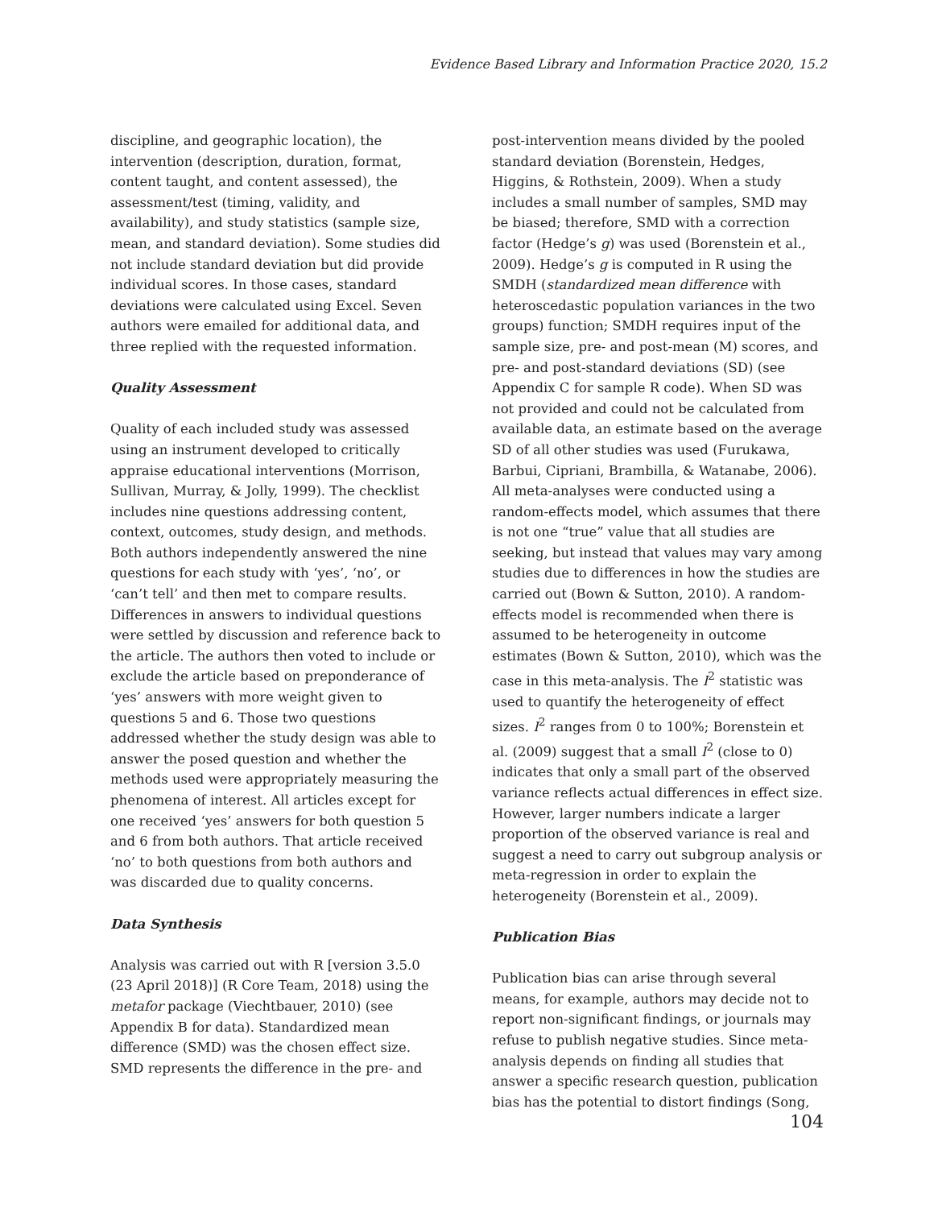Evidence Based Library and Information Practice 2020, 15.2
discipline, and geographic location), the intervention (description, duration, format, content taught, and content assessed), the assessment/test (timing, validity, and availability), and study statistics (sample size, mean, and standard deviation). Some studies did not include standard deviation but did provide individual scores. In those cases, standard deviations were calculated using Excel. Seven authors were emailed for additional data, and three replied with the requested information.
Quality Assessment
Quality of each included study was assessed using an instrument developed to critically appraise educational interventions (Morrison, Sullivan, Murray, & Jolly, 1999). The checklist includes nine questions addressing content, context, outcomes, study design, and methods. Both authors independently answered the nine questions for each study with ‘yes’, ‘no’, or ‘can’t tell’ and then met to compare results. Differences in answers to individual questions were settled by discussion and reference back to the article. The authors then voted to include or exclude the article based on preponderance of ‘yes’ answers with more weight given to questions 5 and 6. Those two questions addressed whether the study design was able to answer the posed question and whether the methods used were appropriately measuring the phenomena of interest. All articles except for one received ‘yes’ answers for both question 5 and 6 from both authors. That article received ‘no’ to both questions from both authors and was discarded due to quality concerns.
Data Synthesis
Analysis was carried out with R [version 3.5.0 (23 April 2018)] (R Core Team, 2018) using the metafor package (Viechtbauer, 2010) (see Appendix B for data). Standardized mean difference (SMD) was the chosen effect size. SMD represents the difference in the pre- and
post-intervention means divided by the pooled standard deviation (Borenstein, Hedges, Higgins, & Rothstein, 2009). When a study includes a small number of samples, SMD may be biased; therefore, SMD with a correction factor (Hedge’s g) was used (Borenstein et al., 2009). Hedge’s g is computed in R using the SMDH (standardized mean difference with heteroscedastic population variances in the two groups) function; SMDH requires input of the sample size, pre- and post-mean (M) scores, and pre- and post-standard deviations (SD) (see Appendix C for sample R code). When SD was not provided and could not be calculated from available data, an estimate based on the average SD of all other studies was used (Furukawa, Barbui, Cipriani, Brambilla, & Watanabe, 2006). All meta-analyses were conducted using a random-effects model, which assumes that there is not one “true” value that all studies are seeking, but instead that values may vary among studies due to differences in how the studies are carried out (Bown & Sutton, 2010). A random-effects model is recommended when there is assumed to be heterogeneity in outcome estimates (Bown & Sutton, 2010), which was the case in this meta-analysis. The I<sup>2</sup> statistic was used to quantify the heterogeneity of effect sizes. I<sup>2</sup> ranges from 0 to 100%; Borenstein et al. (2009) suggest that a small I<sup>2</sup> (close to 0) indicates that only a small part of the observed variance reflects actual differences in effect size. However, larger numbers indicate a larger proportion of the observed variance is real and suggest a need to carry out subgroup analysis or meta-regression in order to explain the heterogeneity (Borenstein et al., 2009).
Publication Bias
Publication bias can arise through several means, for example, authors may decide not to report non-significant findings, or journals may refuse to publish negative studies. Since meta-analysis depends on finding all studies that answer a specific research question, publication bias has the potential to distort findings (Song,
104